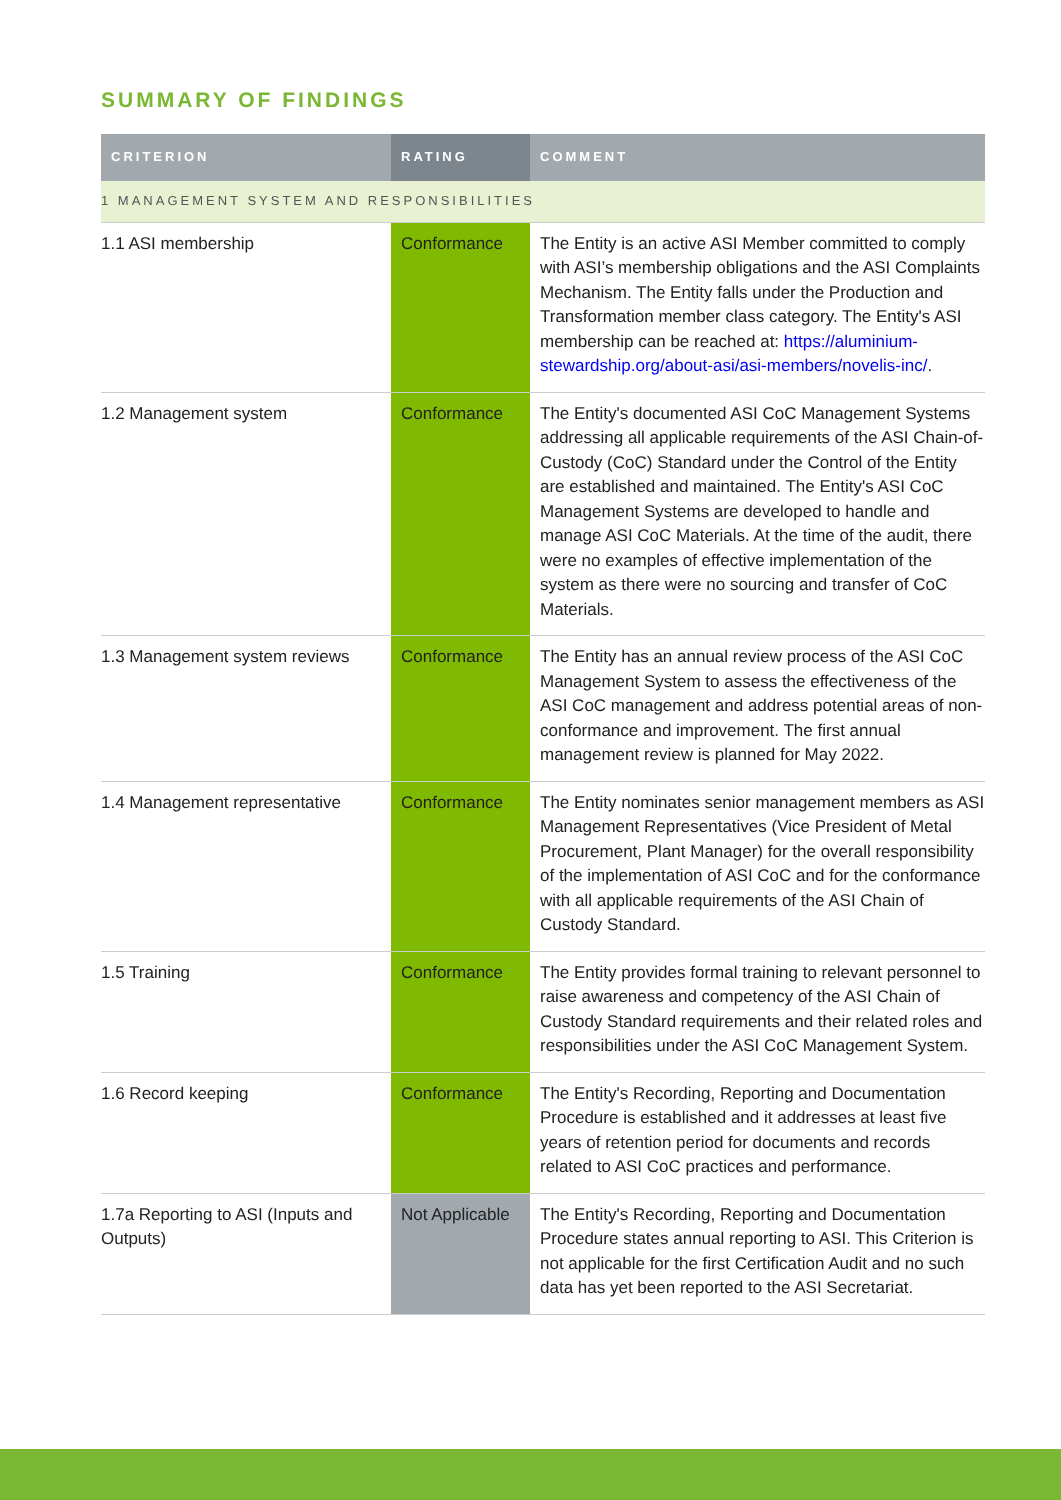SUMMARY OF FINDINGS
| CRITERION | RATING | COMMENT |
| --- | --- | --- |
| 1 MANAGEMENT SYSTEM AND RESPONSIBILITIES | | |
| 1.1 ASI membership | Conformance | The Entity is an active ASI Member committed to comply with ASI’s membership obligations and the ASI Complaints Mechanism. The Entity falls under the Production and Transformation member class category. The Entity's ASI membership can be reached at: https://aluminium-stewardship.org/about-asi/asi-members/novelis-inc/ . |
| 1.2 Management system | Conformance | The Entity's documented ASI CoC Management Systems addressing all applicable requirements of the ASI Chain-of-Custody (CoC) Standard under the Control of the Entity are established and maintained. The Entity's ASI CoC Management Systems are developed to handle and manage ASI CoC Materials. At the time of the audit, there were no examples of effective implementation of the system as there were no sourcing and transfer of CoC Materials. |
| 1.3 Management system reviews | Conformance | The Entity has an annual review process of the ASI CoC Management System to assess the effectiveness of the ASI CoC management and address potential areas of non-conformance and improvement. The first annual management review is planned for May 2022. |
| 1.4 Management representative | Conformance | The Entity nominates senior management members as ASI Management Representatives (Vice President of Metal Procurement, Plant Manager) for the overall responsibility of the implementation of ASI CoC and for the conformance with all applicable requirements of the ASI Chain of Custody Standard. |
| 1.5 Training | Conformance | The Entity provides formal training to relevant personnel to raise awareness and competency of the ASI Chain of Custody Standard requirements and their related roles and responsibilities under the ASI CoC Management System. |
| 1.6 Record keeping | Conformance | The Entity's Recording, Reporting and Documentation Procedure is established and it addresses at least five years of retention period for documents and records related to ASI CoC practices and performance. |
| 1.7a Reporting to ASI (Inputs and Outputs) | Not Applicable | The Entity's Recording, Reporting and Documentation Procedure states annual reporting to ASI. This Criterion is not applicable for the first Certification Audit and no such data has yet been reported to the ASI Secretariat. |